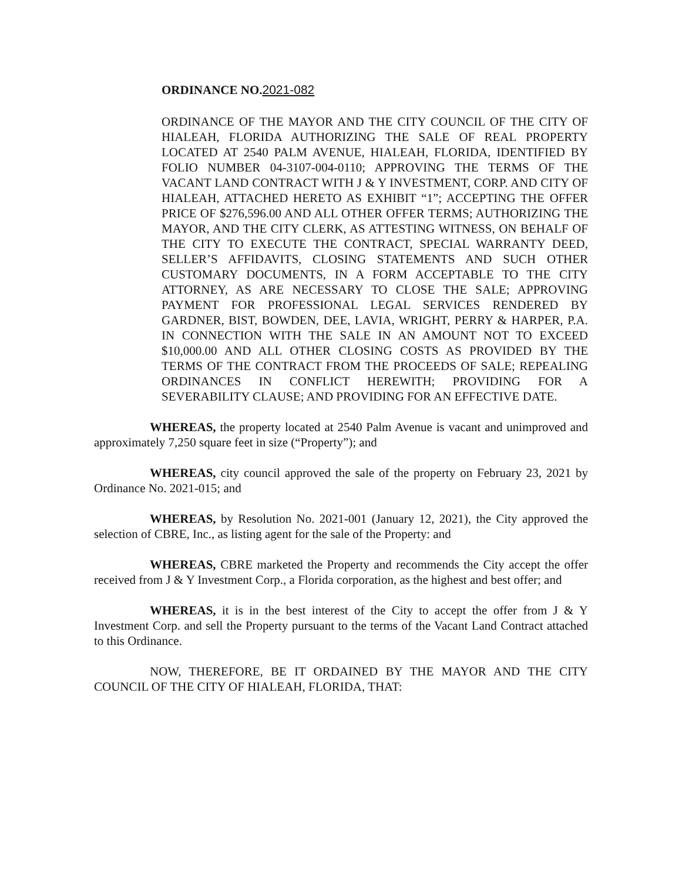ORDINANCE NO.2021-082
ORDINANCE OF THE MAYOR AND THE CITY COUNCIL OF THE CITY OF HIALEAH, FLORIDA AUTHORIZING THE SALE OF REAL PROPERTY LOCATED AT 2540 PALM AVENUE, HIALEAH, FLORIDA, IDENTIFIED BY FOLIO NUMBER 04-3107-004-0110; APPROVING THE TERMS OF THE VACANT LAND CONTRACT WITH J & Y INVESTMENT, CORP. AND CITY OF HIALEAH, ATTACHED HERETO AS EXHIBIT “1”; ACCEPTING THE OFFER PRICE OF $276,596.00 AND ALL OTHER OFFER TERMS; AUTHORIZING THE MAYOR, AND THE CITY CLERK, AS ATTESTING WITNESS, ON BEHALF OF THE CITY TO EXECUTE THE CONTRACT, SPECIAL WARRANTY DEED, SELLER’S AFFIDAVITS, CLOSING STATEMENTS AND SUCH OTHER CUSTOMARY DOCUMENTS, IN A FORM ACCEPTABLE TO THE CITY ATTORNEY, AS ARE NECESSARY TO CLOSE THE SALE; APPROVING PAYMENT FOR PROFESSIONAL LEGAL SERVICES RENDERED BY GARDNER, BIST, BOWDEN, DEE, LAVIA, WRIGHT, PERRY & HARPER, P.A. IN CONNECTION WITH THE SALE IN AN AMOUNT NOT TO EXCEED $10,000.00 AND ALL OTHER CLOSING COSTS AS PROVIDED BY THE TERMS OF THE CONTRACT FROM THE PROCEEDS OF SALE; REPEALING ORDINANCES IN CONFLICT HEREWITH; PROVIDING FOR A SEVERABILITY CLAUSE; AND PROVIDING FOR AN EFFECTIVE DATE.
WHEREAS, the property located at 2540 Palm Avenue is vacant and unimproved and approximately 7,250 square feet in size (“Property”); and
WHEREAS, city council approved the sale of the property on February 23, 2021 by Ordinance No. 2021-015; and
WHEREAS, by Resolution No. 2021-001 (January 12, 2021), the City approved the selection of CBRE, Inc., as listing agent for the sale of the Property: and
WHEREAS, CBRE marketed the Property and recommends the City accept the offer received from J & Y Investment Corp., a Florida corporation, as the highest and best offer; and
WHEREAS, it is in the best interest of the City to accept the offer from J & Y Investment Corp. and sell the Property pursuant to the terms of the Vacant Land Contract attached to this Ordinance.
NOW, THEREFORE, BE IT ORDAINED BY THE MAYOR AND THE CITY COUNCIL OF THE CITY OF HIALEAH, FLORIDA, THAT: